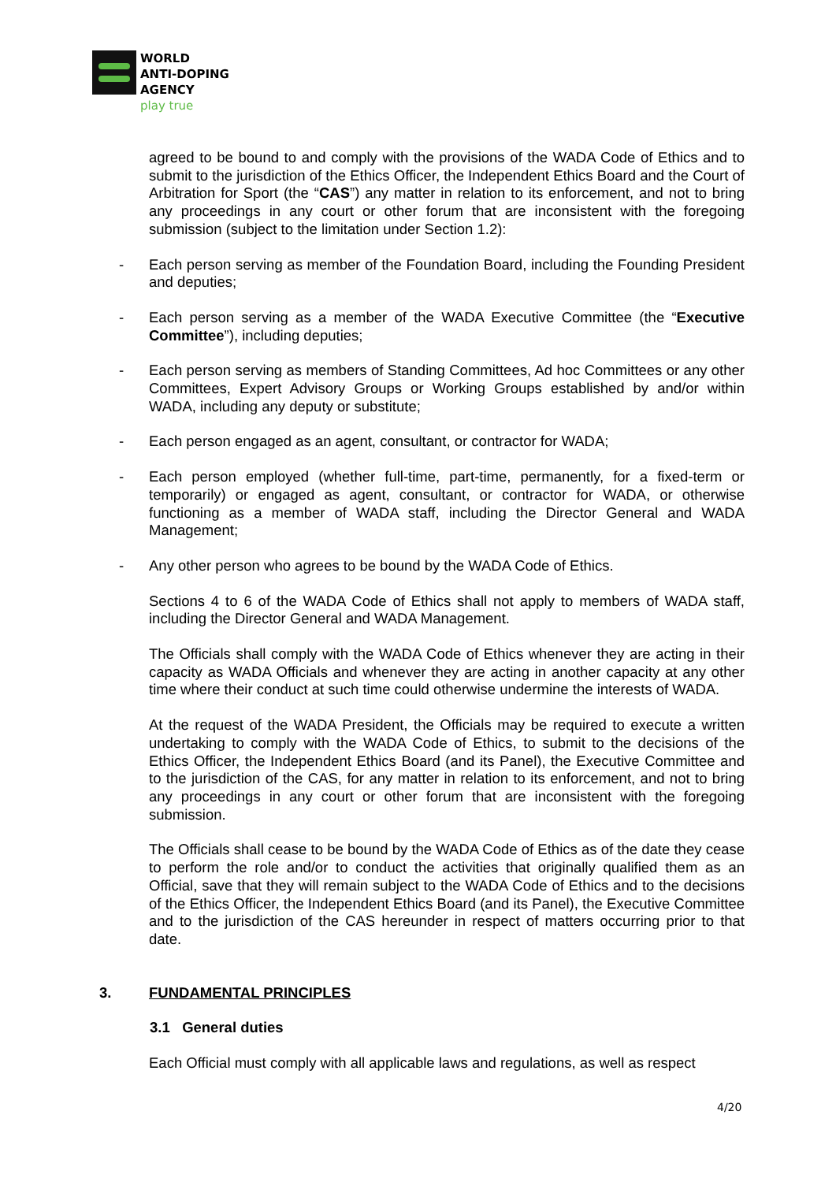WORLD
ANTI-DOPING
AGENCY
play true
agreed to be bound to and comply with the provisions of the WADA Code of Ethics and to submit to the jurisdiction of the Ethics Officer, the Independent Ethics Board and the Court of Arbitration for Sport (the “CAS”) any matter in relation to its enforcement, and not to bring any proceedings in any court or other forum that are inconsistent with the foregoing submission (subject to the limitation under Section 1.2):
- Each person serving as member of the Foundation Board, including the Founding President and deputies;
- Each person serving as a member of the WADA Executive Committee (the “Executive Committee”), including deputies;
- Each person serving as members of Standing Committees, Ad hoc Committees or any other Committees, Expert Advisory Groups or Working Groups established by and/or within WADA, including any deputy or substitute;
- Each person engaged as an agent, consultant, or contractor for WADA;
- Each person employed (whether full-time, part-time, permanently, for a fixed-term or temporarily) or engaged as agent, consultant, or contractor for WADA, or otherwise functioning as a member of WADA staff, including the Director General and WADA Management;
- Any other person who agrees to be bound by the WADA Code of Ethics.
Sections 4 to 6 of the WADA Code of Ethics shall not apply to members of WADA staff, including the Director General and WADA Management.
The Officials shall comply with the WADA Code of Ethics whenever they are acting in their capacity as WADA Officials and whenever they are acting in another capacity at any other time where their conduct at such time could otherwise undermine the interests of WADA.
At the request of the WADA President, the Officials may be required to execute a written undertaking to comply with the WADA Code of Ethics, to submit to the decisions of the Ethics Officer, the Independent Ethics Board (and its Panel), the Executive Committee and to the jurisdiction of the CAS, for any matter in relation to its enforcement, and not to bring any proceedings in any court or other forum that are inconsistent with the foregoing submission.
The Officials shall cease to be bound by the WADA Code of Ethics as of the date they cease to perform the role and/or to conduct the activities that originally qualified them as an Official, save that they will remain subject to the WADA Code of Ethics and to the decisions of the Ethics Officer, the Independent Ethics Board (and its Panel), the Executive Committee and to the jurisdiction of the CAS hereunder in respect of matters occurring prior to that date.
3. FUNDAMENTAL PRINCIPLES
3.1 General duties
Each Official must comply with all applicable laws and regulations, as well as respect
4/20